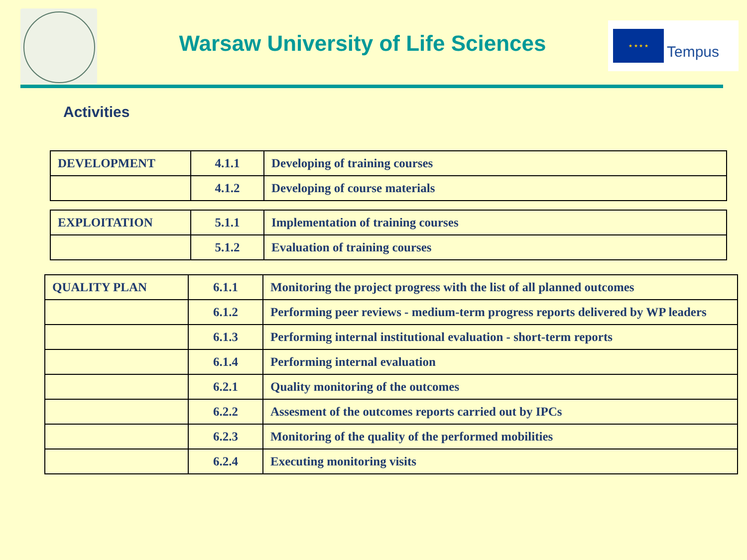Warsaw University of Life Sciences
★ ★ ★ ★
Tempus
Activities
| DEVELOPMENT | 4.1.1 | Developing of training courses |
| | 4.1.2 | Developing of course materials |
| EXPLOITATION | 5.1.1 | Implementation of training courses |
| | 5.1.2 | Evaluation of training courses |
| QUALITY PLAN | 6.1.1 | Monitoring the project progress with the list of all planned outcomes |
| | 6.1.2 | Performing peer reviews - medium-term progress reports delivered by WP leaders |
| | 6.1.3 | Performing internal institutional evaluation - short-term reports |
| | 6.1.4 | Performing internal evaluation |
| | 6.2.1 | Quality monitoring of the outcomes |
| | 6.2.2 | Assesment of the outcomes reports carried out by IPCs |
| | 6.2.3 | Monitoring of the quality of the performed mobilities |
| | 6.2.4 | Executing monitoring visits |